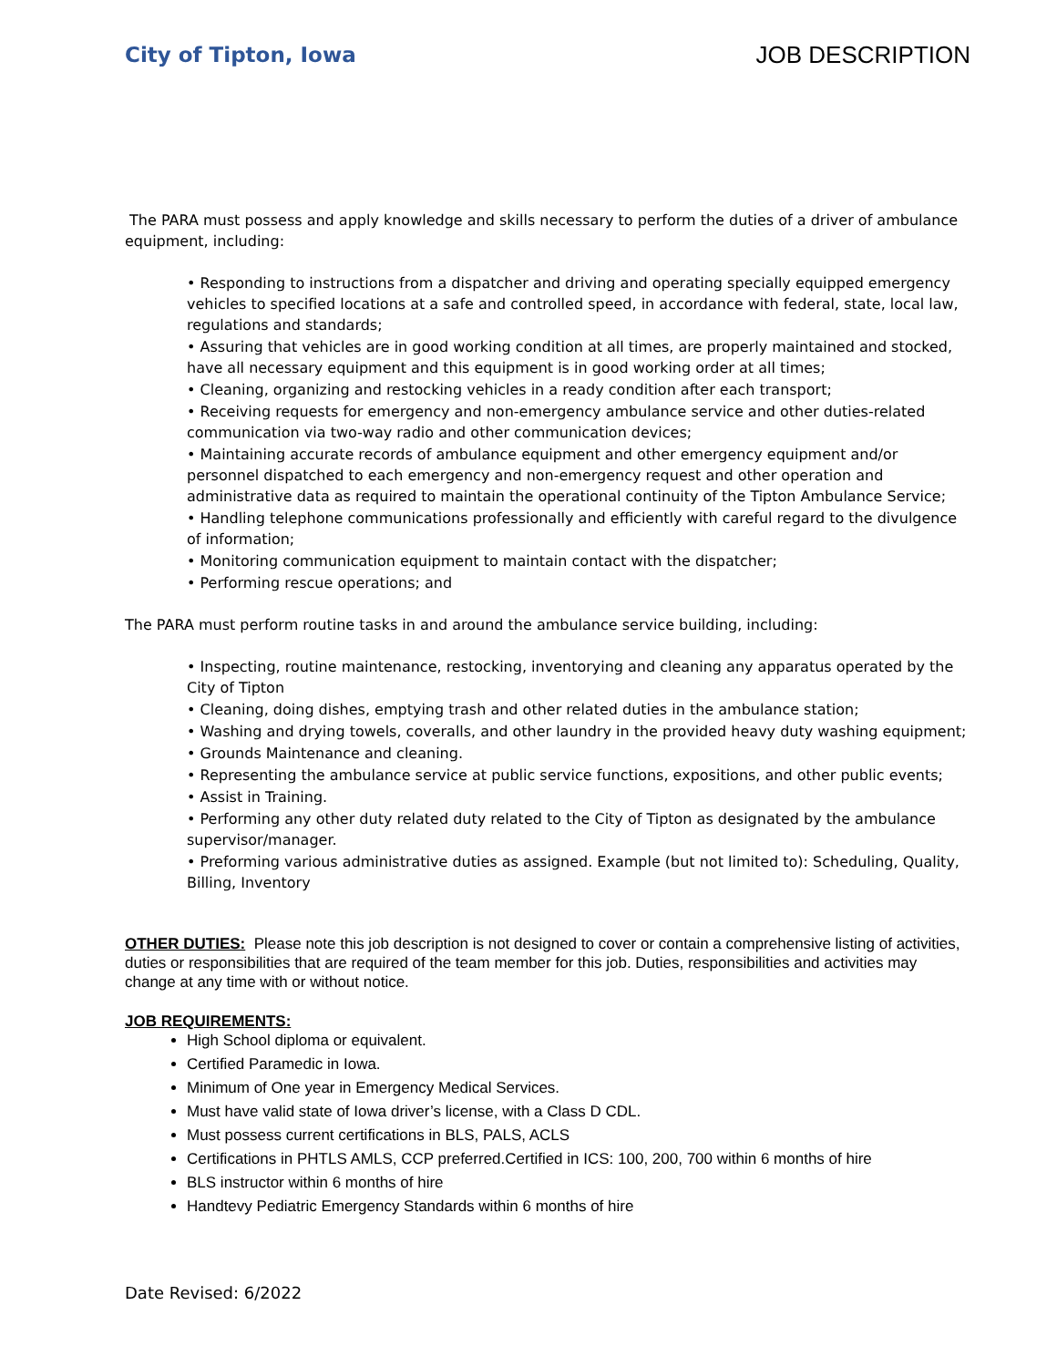City of Tipton, Iowa JOB DESCRIPTION
The PARA must possess and apply knowledge and skills necessary to perform the duties of a driver of ambulance equipment, including:
• Responding to instructions from a dispatcher and driving and operating specially equipped emergency vehicles to specified locations at a safe and controlled speed, in accordance with federal, state, local law, regulations and standards;
• Assuring that vehicles are in good working condition at all times, are properly maintained and stocked, have all necessary equipment and this equipment is in good working order at all times;
• Cleaning, organizing and restocking vehicles in a ready condition after each transport;
• Receiving requests for emergency and non-emergency ambulance service and other duties-related communication via two-way radio and other communication devices;
• Maintaining accurate records of ambulance equipment and other emergency equipment and/or personnel dispatched to each emergency and non-emergency request and other operation and administrative data as required to maintain the operational continuity of the Tipton Ambulance Service;
• Handling telephone communications professionally and efficiently with careful regard to the divulgence of information;
• Monitoring communication equipment to maintain contact with the dispatcher;
• Performing rescue operations; and
The PARA must perform routine tasks in and around the ambulance service building, including:
• Inspecting, routine maintenance, restocking, inventorying and cleaning any apparatus operated by the City of Tipton
• Cleaning, doing dishes, emptying trash and other related duties in the ambulance station;
• Washing and drying towels, coveralls, and other laundry in the provided heavy duty washing equipment;
• Grounds Maintenance and cleaning.
• Representing the ambulance service at public service functions, expositions, and other public events;
• Assist in Training.
• Performing any other duty related duty related to the City of Tipton as designated by the ambulance supervisor/manager.
• Preforming various administrative duties as assigned. Example (but not limited to): Scheduling, Quality, Billing, Inventory
OTHER DUTIES: Please note this job description is not designed to cover or contain a comprehensive listing of activities, duties or responsibilities that are required of the team member for this job. Duties, responsibilities and activities may change at any time with or without notice.
JOB REQUIREMENTS:
High School diploma or equivalent.
Certified Paramedic in Iowa.
Minimum of One year in Emergency Medical Services.
Must have valid state of Iowa driver’s license, with a Class D CDL.
Must possess current certifications in BLS, PALS, ACLS
Certifications in PHTLS AMLS, CCP preferred.Certified in ICS: 100, 200, 700 within 6 months of hire
BLS instructor within 6 months of hire
Handtevy Pediatric Emergency Standards within 6 months of hire
Date Revised: 6/2022